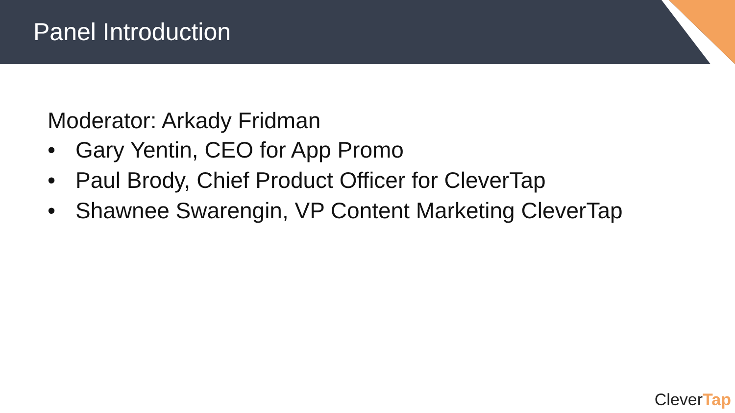Panel Introduction
Moderator: Arkady Fridman
• Gary Yentin, CEO for App Promo
• Paul Brody, Chief Product Officer for CleverTap
• Shawnee Swarengin, VP Content Marketing CleverTap
CleverTap